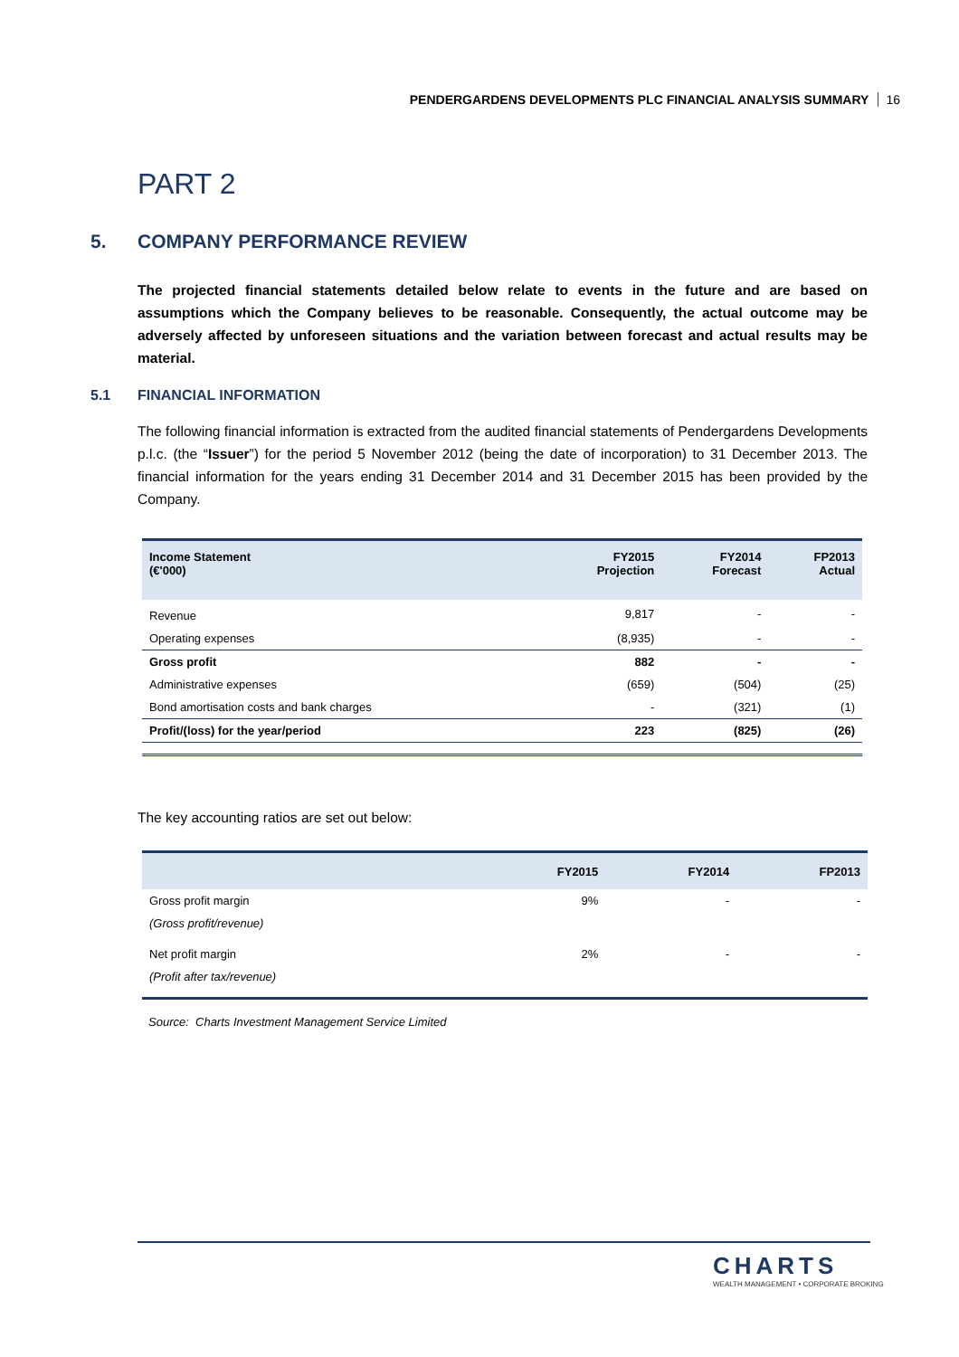PENDERGARDENS DEVELOPMENTS PLC FINANCIAL ANALYSIS SUMMARY 16
PART 2
5. COMPANY PERFORMANCE REVIEW
The projected financial statements detailed below relate to events in the future and are based on assumptions which the Company believes to be reasonable. Consequently, the actual outcome may be adversely affected by unforeseen situations and the variation between forecast and actual results may be material.
5.1 FINANCIAL INFORMATION
The following financial information is extracted from the audited financial statements of Pendergardens Developments p.l.c. (the “Issuer”) for the period 5 November 2012 (being the date of incorporation) to 31 December 2013. The financial information for the years ending 31 December 2014 and 31 December 2015 has been provided by the Company.
| Income Statement (€'000) | FY2015 Projection | FY2014 Forecast | FP2013 Actual |
| --- | --- | --- | --- |
| Revenue | 9,817 | - | - |
| Operating expenses | (8,935) | - | - |
| Gross profit | 882 | - | - |
| Administrative expenses | (659) | (504) | (25) |
| Bond amortisation costs and bank charges | - | (321) | (1) |
| Profit/(loss) for the year/period | 223 | (825) | (26) |
The key accounting ratios are set out below:
| | FY2015 | FY2014 | FP2013 |
| --- | --- | --- | --- |
| Gross profit margin | 9% | - | - |
| (Gross profit/revenue) | | | |
| Net profit margin | 2% | - | - |
| (Profit after tax/revenue) | | | |
Source: Charts Investment Management Service Limited
CHARTS
WEALTH MANAGEMENT • CORPORATE BROKING